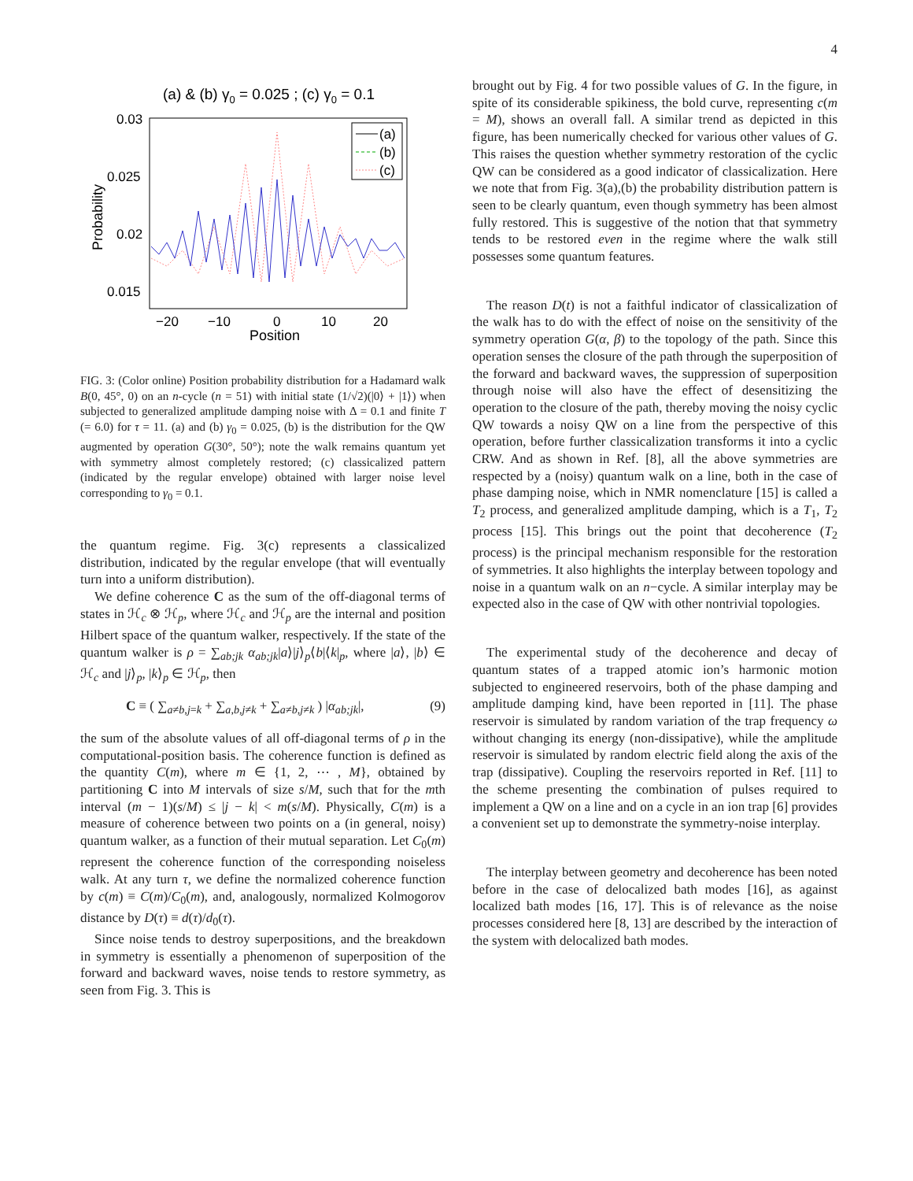4
(a) & (b) γ0 = 0.025 ; (c) γ0 = 0.1
0.03
0.025
0.02
0.015
−20
−10
0
10
20
Position
Probability
(a)
(b)
(c)
FIG. 3: (Color online) Position probability distribution for a Hadamard walk B(0, 45°, 0) on an n-cycle (n = 51) with initial state (1/√2)(|0⟩ + |1⟩) when subjected to generalized amplitude damping noise with Δ = 0.1 and finite T (= 6.0) for τ = 11. (a) and (b) γ<sub>0</sub> = 0.025, (b) is the distribution for the QW augmented by operation G(30°, 50°); note the walk remains quantum yet with symmetry almost completely restored; (c) classicalized pattern (indicated by the regular envelope) obtained with larger noise level corresponding to γ<sub>0</sub> = 0.1.
the quantum regime. Fig. 3(c) represents a classicalized distribution, indicated by the regular envelope (that will eventually turn into a uniform distribution).
We define coherence C as the sum of the off-diagonal terms of states in ℋ<sub>c</sub> ⊗ ℋ<sub>p</sub>, where ℋ<sub>c</sub> and ℋ<sub>p</sub> are the internal and position Hilbert space of the quantum walker, respectively. If the state of the quantum walker is ρ = ∑<sub>ab;jk</sub> α<sub>ab;jk</sub>|a⟩|j⟩<sub>p</sub>⟨b|⟨k|<sub>p</sub>, where |a⟩, |b⟩ ∈ ℋ<sub>c</sub> and |j⟩<sub>p</sub>, |k⟩<sub>p</sub> ∈ ℋ<sub>p</sub>, then
C ≡ ( ∑<sub>a≠b,j=k</sub> + ∑<sub>a,b,j≠k</sub> + ∑<sub>a≠b,j≠k</sub> ) |α<sub>ab;jk</sub>|, (9)
the sum of the absolute values of all off-diagonal terms of ρ in the computational-position basis. The coherence function is defined as the quantity C(m), where m ∈ {1, 2, ⋯ , M}, obtained by partitioning C into M intervals of size s/M, such that for the mth interval (m − 1)(s/M) ≤ |j − k| < m(s/M). Physically, C(m) is a measure of coherence between two points on a (in general, noisy) quantum walker, as a function of their mutual separation. Let C<sub>0</sub>(m) represent the coherence function of the corresponding noiseless walk. At any turn τ, we define the normalized coherence function by c(m) ≡ C(m)/C<sub>0</sub>(m), and, analogously, normalized Kolmogorov distance by D(τ) ≡ d(τ)/d<sub>0</sub>(τ).
Since noise tends to destroy superpositions, and the breakdown in symmetry is essentially a phenomenon of superposition of the forward and backward waves, noise tends to restore symmetry, as seen from Fig. 3. This is
brought out by Fig. 4 for two possible values of G. In the figure, in spite of its considerable spikiness, the bold curve, representing c(m = M), shows an overall fall. A similar trend as depicted in this figure, has been numerically checked for various other values of G. This raises the question whether symmetry restoration of the cyclic QW can be considered as a good indicator of classicalization. Here we note that from Fig. 3(a),(b) the probability distribution pattern is seen to be clearly quantum, even though symmetry has been almost fully restored. This is suggestive of the notion that that symmetry tends to be restored even in the regime where the walk still possesses some quantum features.
The reason D(t) is not a faithful indicator of classicalization of the walk has to do with the effect of noise on the sensitivity of the symmetry operation G(α, β) to the topology of the path. Since this operation senses the closure of the path through the superposition of the forward and backward waves, the suppression of superposition through noise will also have the effect of desensitizing the operation to the closure of the path, thereby moving the noisy cyclic QW towards a noisy QW on a line from the perspective of this operation, before further classicalization transforms it into a cyclic CRW. And as shown in Ref. [8], all the above symmetries are respected by a (noisy) quantum walk on a line, both in the case of phase damping noise, which in NMR nomenclature [15] is called a T<sub>2</sub> process, and generalized amplitude damping, which is a T<sub>1</sub>, T<sub>2</sub> process [15]. This brings out the point that decoherence (T<sub>2</sub> process) is the principal mechanism responsible for the restoration of symmetries. It also highlights the interplay between topology and noise in a quantum walk on an n−cycle. A similar interplay may be expected also in the case of QW with other nontrivial topologies.
The experimental study of the decoherence and decay of quantum states of a trapped atomic ion’s harmonic motion subjected to engineered reservoirs, both of the phase damping and amplitude damping kind, have been reported in [11]. The phase reservoir is simulated by random variation of the trap frequency ω without changing its energy (non-dissipative), while the amplitude reservoir is simulated by random electric field along the axis of the trap (dissipative). Coupling the reservoirs reported in Ref. [11] to the scheme presenting the combination of pulses required to implement a QW on a line and on a cycle in an ion trap [6] provides a convenient set up to demonstrate the symmetry-noise interplay.
The interplay between geometry and decoherence has been noted before in the case of delocalized bath modes [16], as against localized bath modes [16, 17]. This is of relevance as the noise processes considered here [8, 13] are described by the interaction of the system with delocalized bath modes.